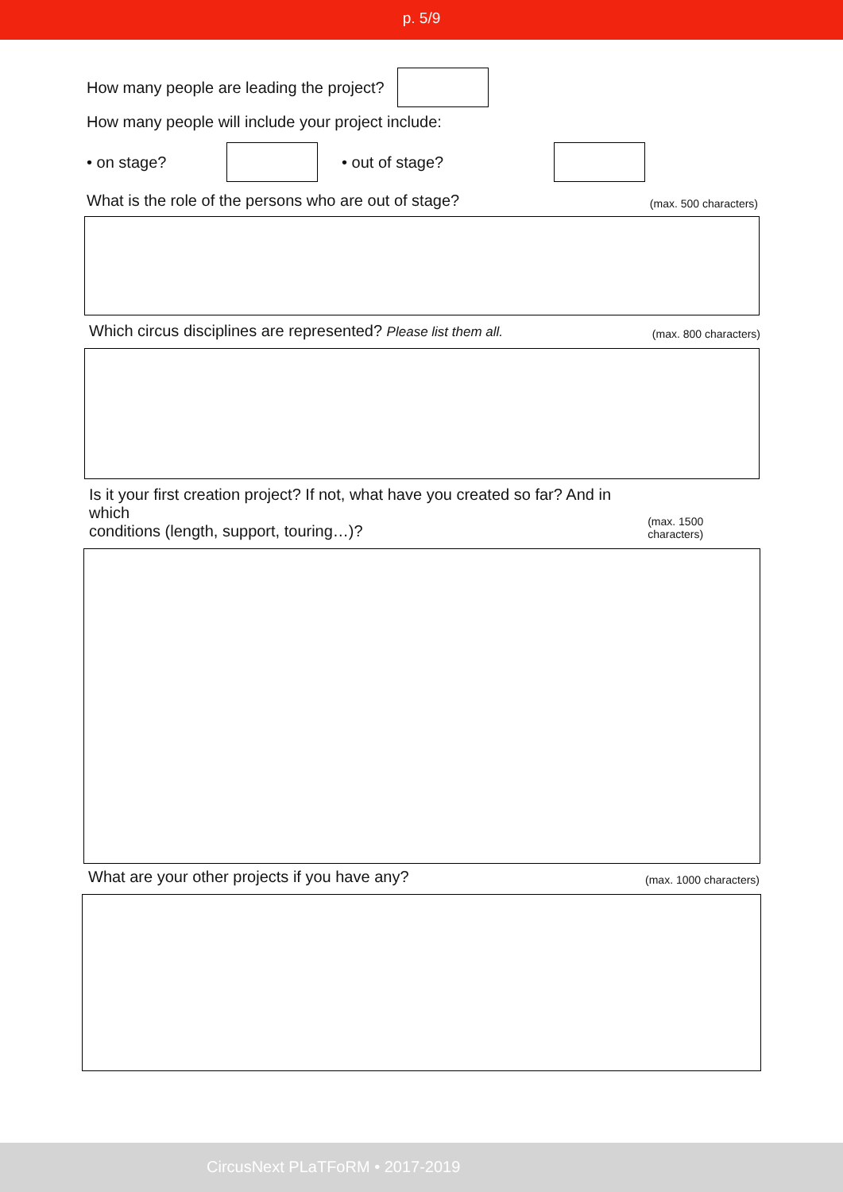p. 5/9
How many people are leading the project?
How many people will include your project include:
• on stage? • out of stage?
What is the role of the persons who are out of stage? (max. 500 characters)
Which circus disciplines are represented? Please list them all. (max. 800 characters)
Is it your first creation project? If not, what have you created so far? And in which
conditions (length, support, touring…)? (max. 1500 characters)
What are your other projects if you have any? (max. 1000 characters)
CircusNext PLaTFoRM • 2017-2019